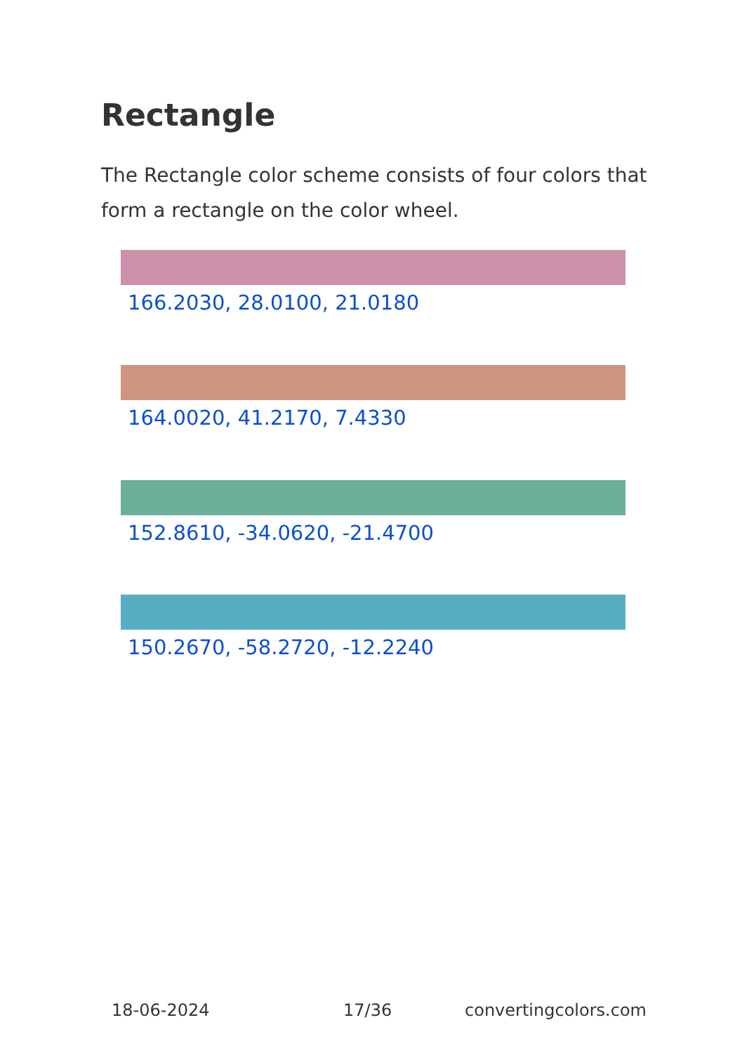Rectangle
The Rectangle color scheme consists of four colors that form a rectangle on the color wheel.
166.2030, 28.0100, 21.0180
164.0020, 41.2170, 7.4330
152.8610, -34.0620, -21.4700
150.2670, -58.2720, -12.2240
18-06-2024 17/36 convertingcolors.com